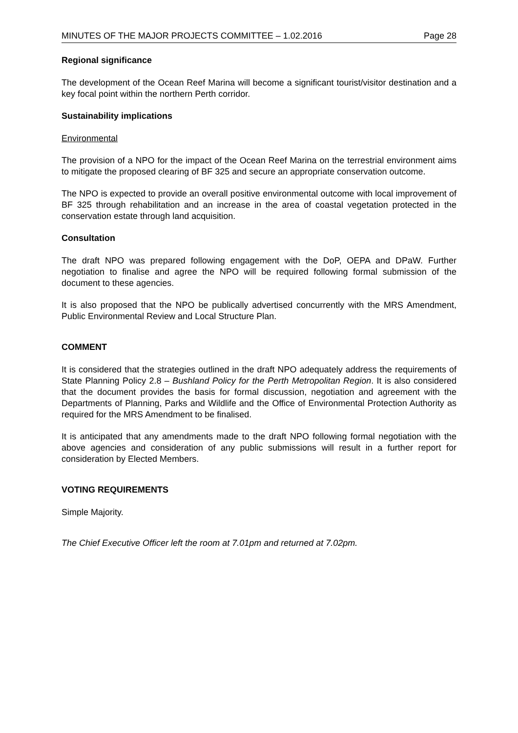MINUTES OF THE MAJOR PROJECTS COMMITTEE – 1.02.2016 Page 28
Regional significance
The development of the Ocean Reef Marina will become a significant tourist/visitor destination and a key focal point within the northern Perth corridor.
Sustainability implications
Environmental
The provision of a NPO for the impact of the Ocean Reef Marina on the terrestrial environment aims to mitigate the proposed clearing of BF 325 and secure an appropriate conservation outcome.
The NPO is expected to provide an overall positive environmental outcome with local improvement of BF 325 through rehabilitation and an increase in the area of coastal vegetation protected in the conservation estate through land acquisition.
Consultation
The draft NPO was prepared following engagement with the DoP, OEPA and DPaW. Further negotiation to finalise and agree the NPO will be required following formal submission of the document to these agencies.
It is also proposed that the NPO be publically advertised concurrently with the MRS Amendment, Public Environmental Review and Local Structure Plan.
COMMENT
It is considered that the strategies outlined in the draft NPO adequately address the requirements of State Planning Policy 2.8 – Bushland Policy for the Perth Metropolitan Region. It is also considered that the document provides the basis for formal discussion, negotiation and agreement with the Departments of Planning, Parks and Wildlife and the Office of Environmental Protection Authority as required for the MRS Amendment to be finalised.
It is anticipated that any amendments made to the draft NPO following formal negotiation with the above agencies and consideration of any public submissions will result in a further report for consideration by Elected Members.
VOTING REQUIREMENTS
Simple Majority.
The Chief Executive Officer left the room at 7.01pm and returned at 7.02pm.